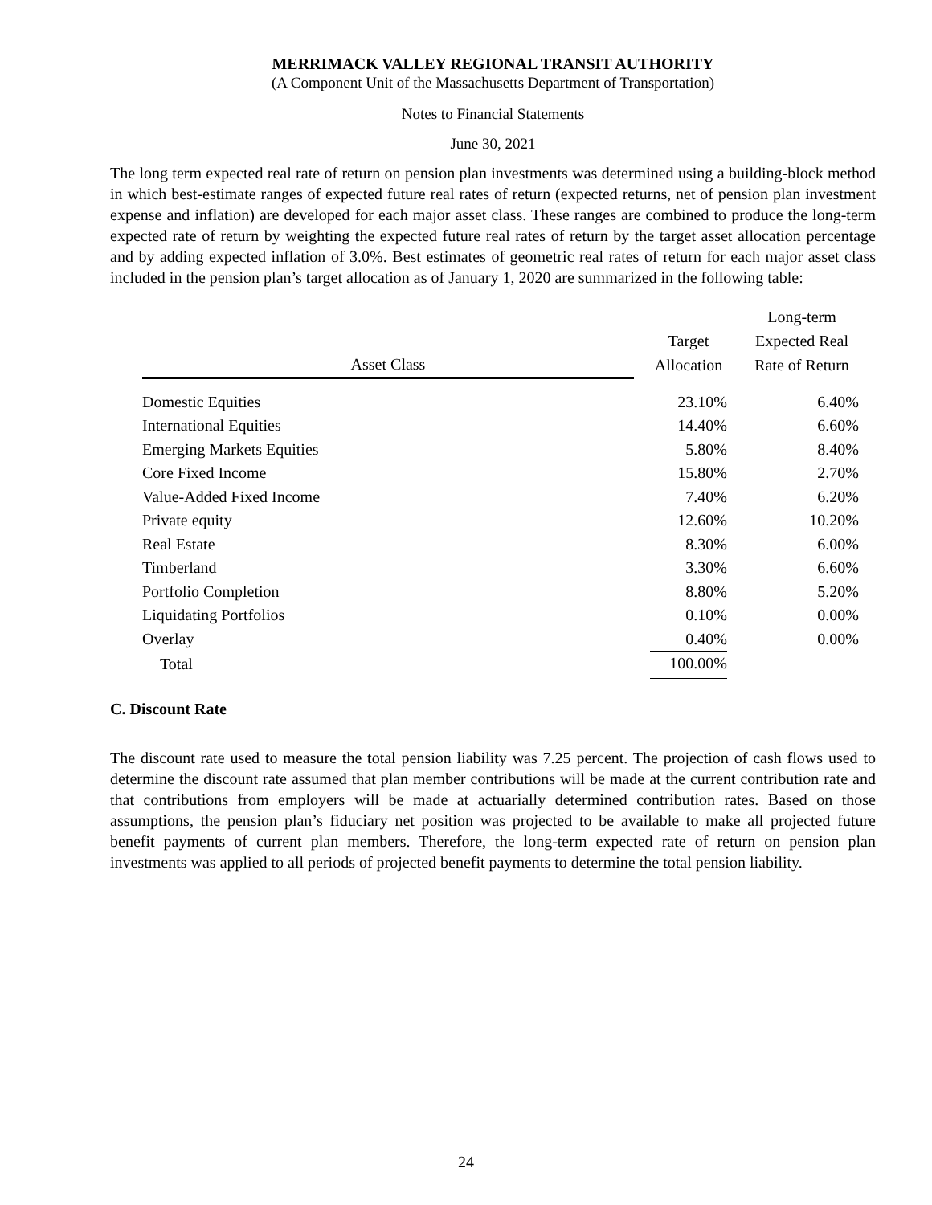MERRIMACK VALLEY REGIONAL TRANSIT AUTHORITY
(A Component Unit of the Massachusetts Department of Transportation)
Notes to Financial Statements
June 30, 2021
The long term expected real rate of return on pension plan investments was determined using a building-block method in which best-estimate ranges of expected future real rates of return (expected returns, net of pension plan investment expense and inflation) are developed for each major asset class. These ranges are combined to produce the long-term expected rate of return by weighting the expected future real rates of return by the target asset allocation percentage and by adding expected inflation of 3.0%. Best estimates of geometric real rates of return for each major asset class included in the pension plan’s target allocation as of January 1, 2020 are summarized in the following table:
| | | | | Long-term |
| --- | --- | --- | --- | --- |
| | | Target | | Expected Real |
| Asset Class | | Allocation | | Rate of Return |
| Domestic Equities | | 23.10% | | 6.40% |
| International Equities | | 14.40% | | 6.60% |
| Emerging Markets Equities | | 5.80% | | 8.40% |
| Core Fixed Income | | 15.80% | | 2.70% |
| Value-Added Fixed Income | | 7.40% | | 6.20% |
| Private equity | | 12.60% | | 10.20% |
| Real Estate | | 8.30% | | 6.00% |
| Timberland | | 3.30% | | 6.60% |
| Portfolio Completion | | 8.80% | | 5.20% |
| Liquidating Portfolios | | 0.10% | | 0.00% |
| Overlay | | 0.40% | | 0.00% |
| Total | | 100.00% | | |
C. Discount Rate
The discount rate used to measure the total pension liability was 7.25 percent. The projection of cash flows used to determine the discount rate assumed that plan member contributions will be made at the current contribution rate and that contributions from employers will be made at actuarially determined contribution rates. Based on those assumptions, the pension plan’s fiduciary net position was projected to be available to make all projected future benefit payments of current plan members. Therefore, the long-term expected rate of return on pension plan investments was applied to all periods of projected benefit payments to determine the total pension liability.
24